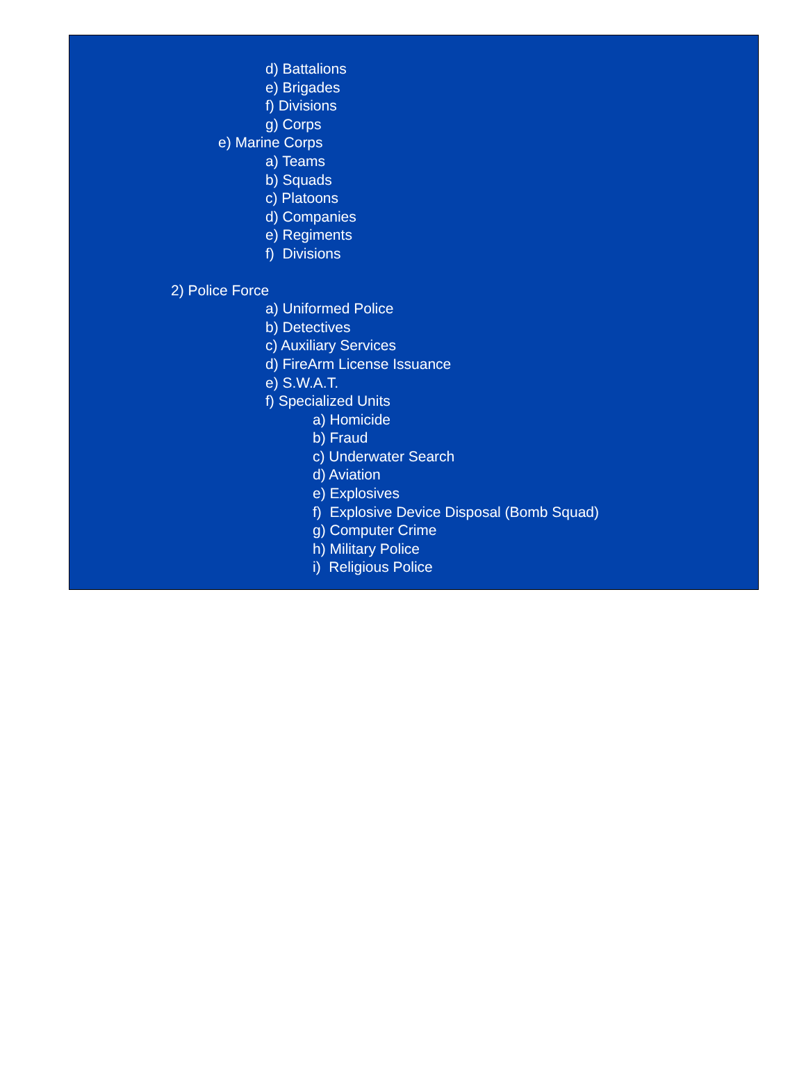d) Battalions
e) Brigades
f) Divisions
g) Corps
e) Marine Corps
a) Teams
b) Squads
c) Platoons
d) Companies
e) Regiments
f) Divisions
2) Police Force
a) Uniformed Police
b) Detectives
c) Auxiliary Services
d) FireArm License Issuance
e) S.W.A.T.
f) Specialized Units
a) Homicide
b) Fraud
c) Underwater Search
d) Aviation
e) Explosives
f) Explosive Device Disposal (Bomb Squad)
g) Computer Crime
h) Military Police
i) Religious Police